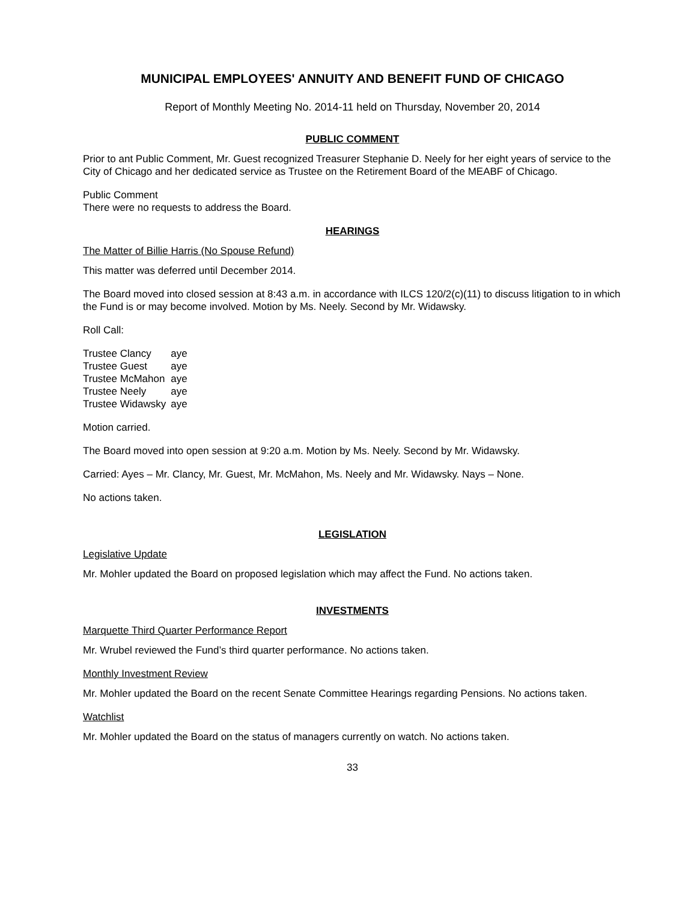MUNICIPAL EMPLOYEES' ANNUITY AND BENEFIT FUND OF CHICAGO
Report of Monthly Meeting No. 2014-11 held on Thursday, November 20, 2014
PUBLIC COMMENT
Prior to ant Public Comment, Mr. Guest recognized Treasurer Stephanie D. Neely for her eight years of service to the City of Chicago and her dedicated service as Trustee on the Retirement Board of the MEABF of Chicago.
Public Comment
There were no requests to address the Board.
HEARINGS
The Matter of Billie Harris (No Spouse Refund)
This matter was deferred until December 2014.
The Board moved into closed session at 8:43 a.m. in accordance with ILCS 120/2(c)(11) to discuss litigation to in which the Fund is or may become involved. Motion by Ms. Neely. Second by Mr. Widawsky.
Roll Call:
| Trustee Clancy | aye |
| Trustee Guest | aye |
| Trustee McMahon | aye |
| Trustee Neely | aye |
| Trustee Widawsky | aye |
Motion carried.
The Board moved into open session at 9:20 a.m. Motion by Ms. Neely. Second by Mr. Widawsky.
Carried: Ayes – Mr. Clancy, Mr. Guest, Mr. McMahon, Ms. Neely and Mr. Widawsky. Nays – None.
No actions taken.
LEGISLATION
Legislative Update
Mr. Mohler updated the Board on proposed legislation which may affect the Fund. No actions taken.
INVESTMENTS
Marquette Third Quarter Performance Report
Mr. Wrubel reviewed the Fund’s third quarter performance. No actions taken.
Monthly Investment Review
Mr. Mohler updated the Board on the recent Senate Committee Hearings regarding Pensions. No actions taken.
Watchlist
Mr. Mohler updated the Board on the status of managers currently on watch. No actions taken.
33